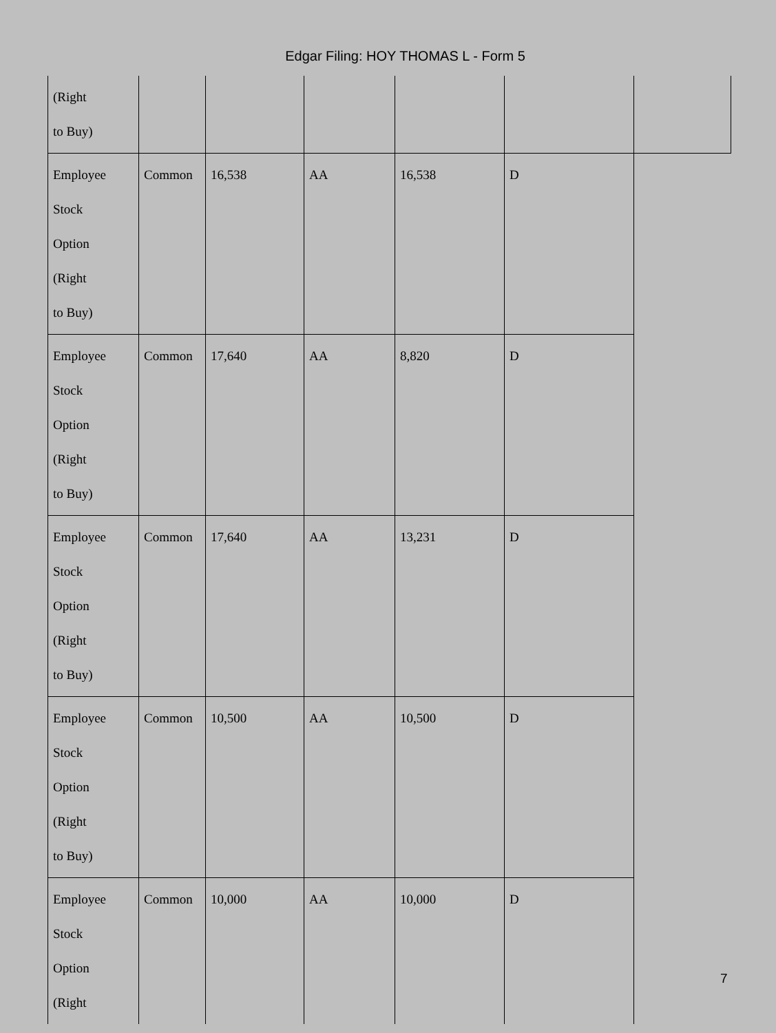Edgar Filing: HOY THOMAS L - Form 5
| (Right to Buy) | | | | | | |
| Employee Stock Option (Right to Buy) | Common | 16,538 | AA | 16,538 | D | |
| Employee Stock Option (Right to Buy) | Common | 17,640 | AA | 8,820 | D | |
| Employee Stock Option (Right to Buy) | Common | 17,640 | AA | 13,231 | D | |
| Employee Stock Option (Right to Buy) | Common | 10,500 | AA | 10,500 | D | |
| Employee Stock Option (Right | Common | 10,000 | AA | 10,000 | D | |
7